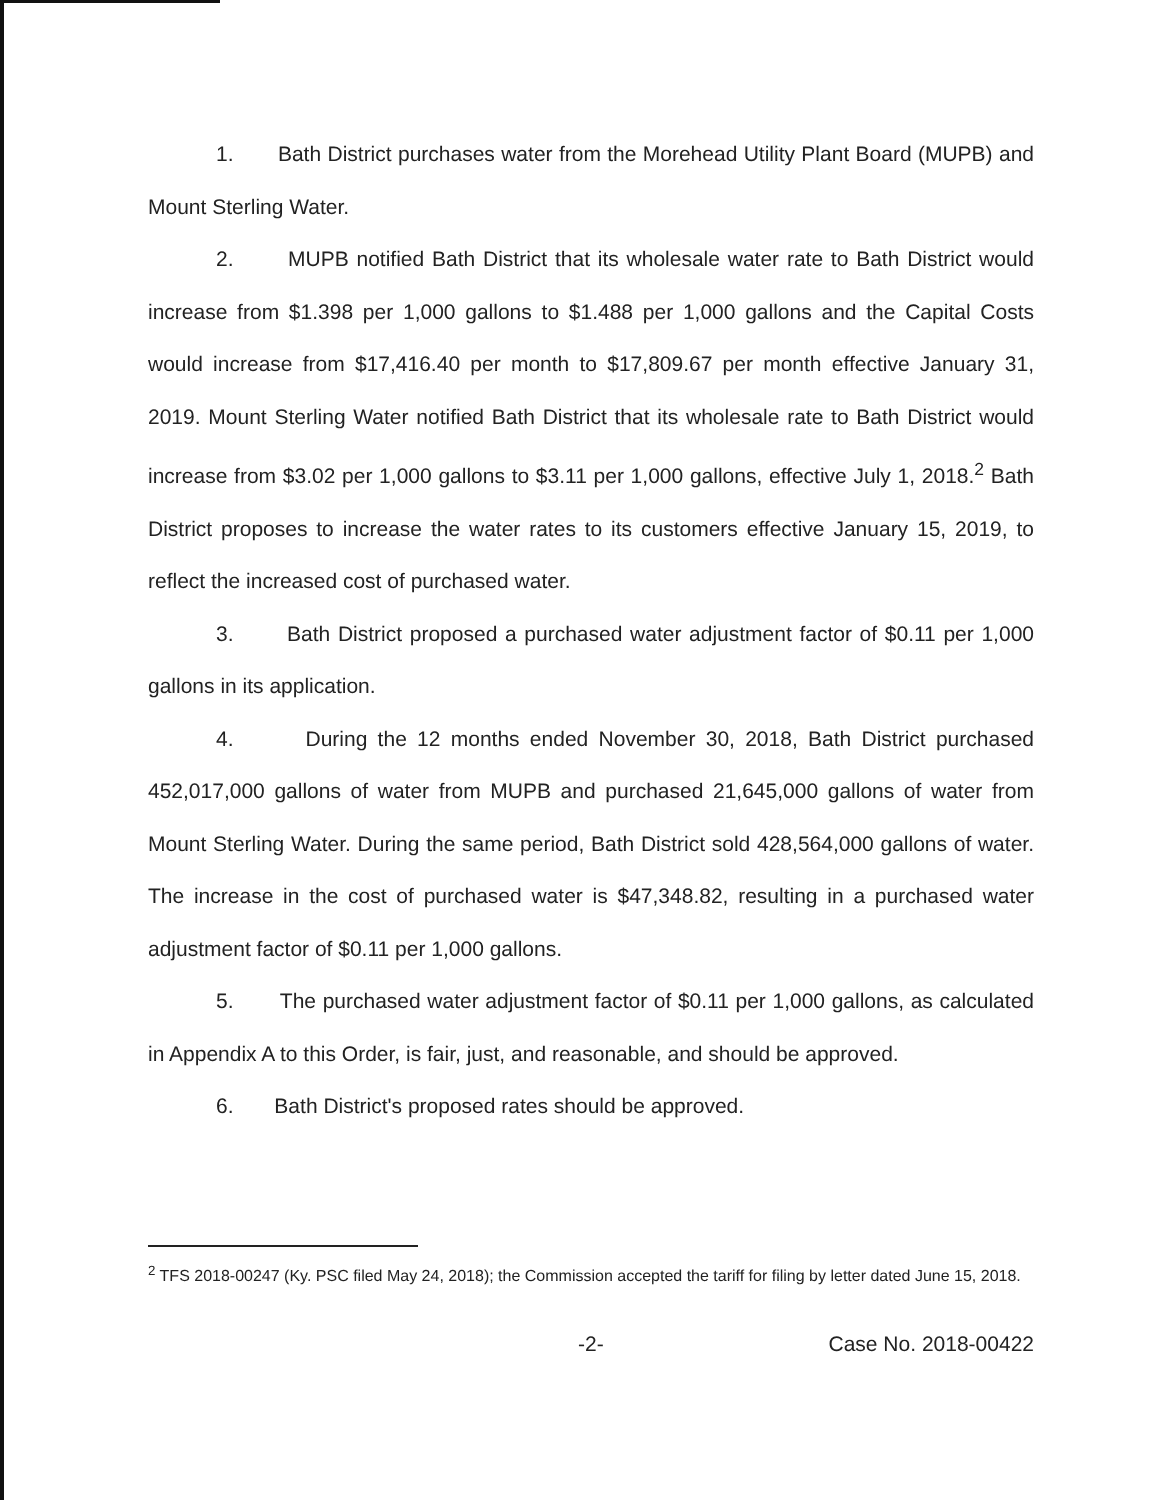1. Bath District purchases water from the Morehead Utility Plant Board (MUPB) and Mount Sterling Water.
2. MUPB notified Bath District that its wholesale water rate to Bath District would increase from $1.398 per 1,000 gallons to $1.488 per 1,000 gallons and the Capital Costs would increase from $17,416.40 per month to $17,809.67 per month effective January 31, 2019. Mount Sterling Water notified Bath District that its wholesale rate to Bath District would increase from $3.02 per 1,000 gallons to $3.11 per 1,000 gallons, effective July 1, 2018.<sup>2</sup> Bath District proposes to increase the water rates to its customers effective January 15, 2019, to reflect the increased cost of purchased water.
3. Bath District proposed a purchased water adjustment factor of $0.11 per 1,000 gallons in its application.
4. During the 12 months ended November 30, 2018, Bath District purchased 452,017,000 gallons of water from MUPB and purchased 21,645,000 gallons of water from Mount Sterling Water. During the same period, Bath District sold 428,564,000 gallons of water. The increase in the cost of purchased water is $47,348.82, resulting in a purchased water adjustment factor of $0.11 per 1,000 gallons.
5. The purchased water adjustment factor of $0.11 per 1,000 gallons, as calculated in Appendix A to this Order, is fair, just, and reasonable, and should be approved.
6. Bath District's proposed rates should be approved.
<sup>2</sup> TFS 2018-00247 (Ky. PSC filed May 24, 2018); the Commission accepted the tariff for filing by letter dated June 15, 2018.
-2- Case No. 2018-00422